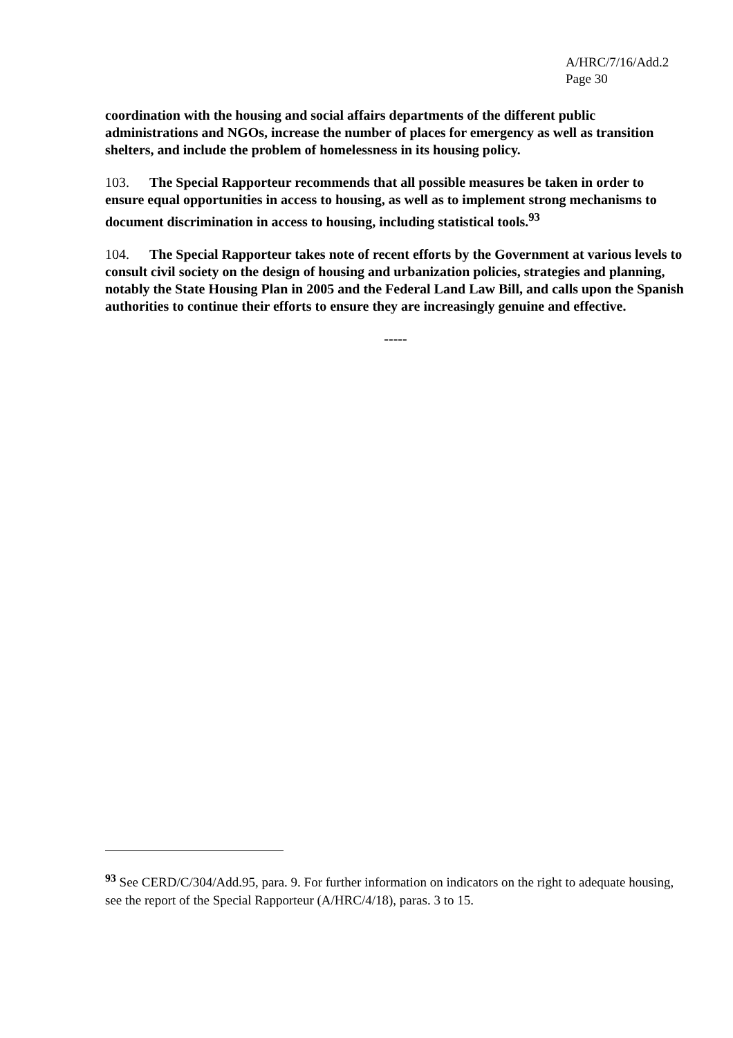A/HRC/7/16/Add.2
Page 30
coordination with the housing and social affairs departments of the different public administrations and NGOs, increase the number of places for emergency as well as transition shelters, and include the problem of homelessness in its housing policy.
103. The Special Rapporteur recommends that all possible measures be taken in order to ensure equal opportunities in access to housing, as well as to implement strong mechanisms to document discrimination in access to housing, including statistical tools.<sup>93</sup>
104. The Special Rapporteur takes note of recent efforts by the Government at various levels to consult civil society on the design of housing and urbanization policies, strategies and planning, notably the State Housing Plan in 2005 and the Federal Land Law Bill, and calls upon the Spanish authorities to continue their efforts to ensure they are increasingly genuine and effective.
-----
<sup>93</sup> See CERD/C/304/Add.95, para. 9. For further information on indicators on the right to adequate housing, see the report of the Special Rapporteur (A/HRC/4/18), paras. 3 to 15.